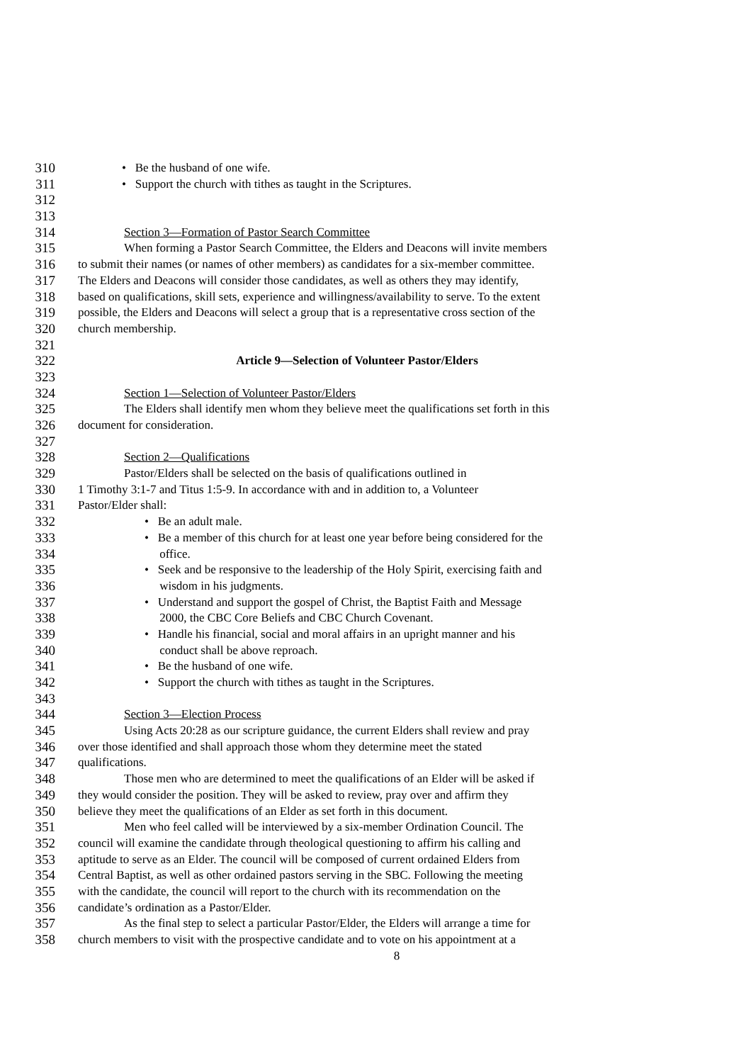310 • Be the husband of one wife.
311 • Support the church with tithes as taught in the Scriptures.
312
313
314 Section 3—Formation of Pastor Search Committee
315 When forming a Pastor Search Committee, the Elders and Deacons will invite members
316 to submit their names (or names of other members) as candidates for a six-member committee.
317 The Elders and Deacons will consider those candidates, as well as others they may identify,
318 based on qualifications, skill sets, experience and willingness/availability to serve. To the extent
319 possible, the Elders and Deacons will select a group that is a representative cross section of the
320 church membership.
321
322 Article 9—Selection of Volunteer Pastor/Elders
323
324 Section 1—Selection of Volunteer Pastor/Elders
325 The Elders shall identify men whom they believe meet the qualifications set forth in this
326 document for consideration.
327
328 Section 2—Qualifications
329 Pastor/Elders shall be selected on the basis of qualifications outlined in
330 1 Timothy 3:1-7 and Titus 1:5-9. In accordance with and in addition to, a Volunteer
331 Pastor/Elder shall:
332 • Be an adult male.
333 • Be a member of this church for at least one year before being considered for the
334 office.
335 • Seek and be responsive to the leadership of the Holy Spirit, exercising faith and
336 wisdom in his judgments.
337 • Understand and support the gospel of Christ, the Baptist Faith and Message
338 2000, the CBC Core Beliefs and CBC Church Covenant.
339 • Handle his financial, social and moral affairs in an upright manner and his
340 conduct shall be above reproach.
341 • Be the husband of one wife.
342 • Support the church with tithes as taught in the Scriptures.
343
344 Section 3—Election Process
345 Using Acts 20:28 as our scripture guidance, the current Elders shall review and pray
346 over those identified and shall approach those whom they determine meet the stated
347 qualifications.
348 Those men who are determined to meet the qualifications of an Elder will be asked if
349 they would consider the position. They will be asked to review, pray over and affirm they
350 believe they meet the qualifications of an Elder as set forth in this document.
351 Men who feel called will be interviewed by a six-member Ordination Council. The
352 council will examine the candidate through theological questioning to affirm his calling and
353 aptitude to serve as an Elder. The council will be composed of current ordained Elders from
354 Central Baptist, as well as other ordained pastors serving in the SBC. Following the meeting
355 with the candidate, the council will report to the church with its recommendation on the
356 candidate’s ordination as a Pastor/Elder.
357 As the final step to select a particular Pastor/Elder, the Elders will arrange a time for
358 church members to visit with the prospective candidate and to vote on his appointment at a
8